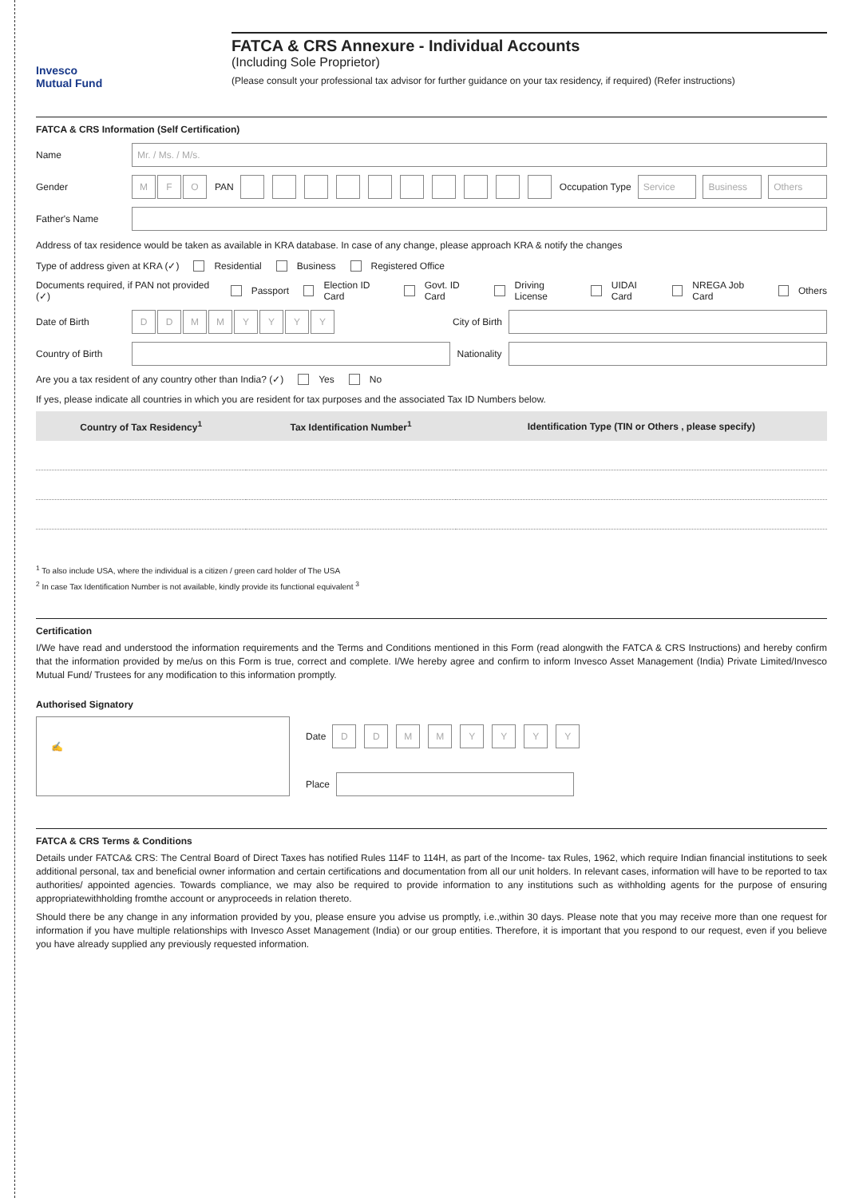Invesco
Mutual Fund
FATCA & CRS Annexure - Individual Accounts
(Including Sole Proprietor)
(Please consult your professional tax advisor for further guidance on your tax residency, if required) (Refer instructions)
FATCA & CRS Information (Self Certification)
Name Mr. / Ms. / M/s.
Gender M F O PAN Occupation Type Service Business Others
Father's Name
Address of tax residence would be taken as available in KRA database. In case of any change, please approach KRA & notify the changes
Type of address given at KRA (✓) Residential Business Registered Office
Documents required, if PAN not provided (✓) Passport Election ID Card Govt. ID Card Driving License UIDAI Card NREGA Job Card Others
Date of Birth DDMMYYYY City of Birth
Country of Birth Nationality
Are you a tax resident of any country other than India? (✓) Yes No
If yes, please indicate all countries in which you are resident for tax purposes and the associated Tax ID Numbers below.
| Country of Tax Residency<sup>1</sup> | Tax Identification Number<sup>1</sup> | Identification Type (TIN or Others , please specify) |
| --- | --- | --- |
<sup>1</sup> To also include USA, where the individual is a citizen / green card holder of The USA
<sup>2</sup> In case Tax Identification Number is not available, kindly provide its functional equivalent <sup>3</sup>
Certification
I/We have read and understood the information requirements and the Terms and Conditions mentioned in this Form (read alongwith the FATCA & CRS Instructions) and hereby confirm that the information provided by me/us on this Form is true, correct and complete. I/We hereby agree and confirm to inform Invesco Asset Management (India) Private Limited/Invesco Mutual Fund/ Trustees for any modification to this information promptly.
Authorised Signatory
✍
Date DDMMYYYY
Place
FATCA & CRS Terms & Conditions
Details under FATCA& CRS: The Central Board of Direct Taxes has notified Rules 114F to 114H, as part of the Income- tax Rules, 1962, which require Indian financial institutions to seek additional personal, tax and beneficial owner information and certain certifications and documentation from all our unit holders. In relevant cases, information will have to be reported to tax authorities/ appointed agencies. Towards compliance, we may also be required to provide information to any institutions such as withholding agents for the purpose of ensuring appropriatewithholding fromthe account or anyproceeds in relation thereto.
Should there be any change in any information provided by you, please ensure you advise us promptly, i.e.,within 30 days. Please note that you may receive more than one request for information if you have multiple relationships with Invesco Asset Management (India) or our group entities. Therefore, it is important that you respond to our request, even if you believe you have already supplied any previously requested information.